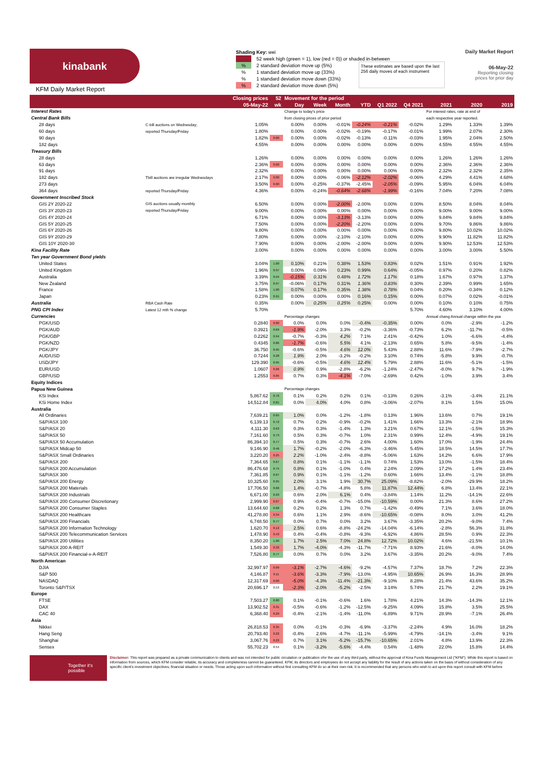kinabank
KFM Daily Market Report
Shading Key: wei
52 week high (green = 1), low (red = 0)) or shaded in-between
% 2 standard deviation move up (5%)
% 1 standard deviation move up (33%)
% 1 standard deviation move down (33%)
% 2 standard deviation move down (5%)
These estimates are based upon the last 256 daily moves of each instrument
Daily Market Report
06-May-22
Reporting closing
prices for prior day
| | | Closing prices | 52 | Movement for the period | | | | | | | | |
| --- | --- | --- | --- | --- | --- | --- | --- | --- | --- | --- | --- | --- |
| | | 05-May-22 | wk | Day | Week | Month | YTD | Q1 2022 | Q4 2021 | 2021 | 2020 | 2019 |
| Interest Rates | | | | Change to today's price | | | | | | For interest rates, rate at end of | | |
| Central Bank Bills | | | | from closing prices of prior period | | | | | | each respective year reported. | | |
| 28 days | C-bill auctions on Wednesday; | 1.05% | | 0.00% | 0.00% | -0.01% | -0.24% | -0.21% | -0.02% | 1.29% | 1.33% | 1.39% |
| 60 days | reported Thursday/Friday | 1.80% | | 0.00% | 0.00% | -0.02% | -0.19% | -0.17% | -0.01% | 1.99% | 2.07% | 2.30% |
| 90 days | | 1.82% | 0.00 | 0.00% | 0.00% | -0.02% | -0.13% | -0.11% | -0.03% | 1.95% | 2.04% | 2.50% |
| 182 days | | 4.55% | | 0.00% | 0.00% | 0.00% | 0.00% | 0.00% | 0.00% | 4.55% | 4.55% | 4.55% |
| Treasury Bills | | | | | | | | | | | | |
| 28 days | | 1.26% | | 0.00% | 0.00% | 0.00% | 0.00% | 0.00% | 0.00% | 1.26% | 1.26% | 1.26% |
| 63 days | | 2.36% | 0.00 | 0.00% | 0.00% | 0.00% | 0.00% | 0.00% | 0.00% | 2.36% | 2.36% | 2.36% |
| 91 days | | 2.32% | | 0.00% | 0.00% | 0.00% | 0.00% | 0.00% | 0.00% | 2.32% | 2.32% | 2.35% |
| 182 days | Tbill auctions are irregular Wednesdays | 2.17% | 0.00 | 0.00% | 0.00% | -0.06% | -2.12% | -2.02% | -0.06% | 4.29% | 4.41% | 4.68% |
| 273 days | | 3.50% | 0.00 | 0.00% | -0.25% | -0.37% | -2.45% | -2.05% | -0.09% | 5.95% | 6.04% | 6.04% |
| 364 days | reported Thursday/Friday | 4.36% | | 0.00% | -0.24% | -0.64% | -2.68% | -1.99% | -0.16% | 7.04% | 7.20% | 7.08% |
| Government Inscribed Stock | | | | | | | | | | | | |
| GIS 2Y 2020-22 | GIS auctions usually monthly | 6.50% | | 0.00% | 0.00% | -2.00% | -2.00% | 0.00% | 0.00% | 8.50% | 8.04% | 8.04% |
| GIS 3Y 2020-23 | reported Thursday/Friday | 9.00% | | 0.00% | 0.00% | 0.00% | 0.00% | 0.00% | 0.00% | 9.00% | 9.00% | 9.00% |
| GIS 4Y 2020-24 | | 6.71% | | 0.00% | 0.00% | -3.13% | -3.13% | 0.00% | 0.00% | 9.84% | 9.84% | 9.84% |
| GIS 5Y 2020-25 | | 7.50% | | 0.00% | 0.00% | -2.20% | -2.20% | 0.00% | 0.00% | 9.70% | 9.86% | 9.86% |
| GIS 6Y 2020-26 | | 9.80% | | 0.00% | 0.00% | 0.00% | 0.00% | 0.00% | 0.00% | 9.80% | 10.02% | 10.02% |
| GIS 9Y 2020-29 | | 7.80% | | 0.00% | 0.00% | -2.10% | -2.10% | 0.00% | 0.00% | 9.90% | 11.82% | 11.82% |
| GIS 10Y 2020-30 | | 7.90% | | 0.00% | 0.00% | -2.00% | -2.00% | 0.00% | 0.00% | 9.90% | 12.53% | 12.53% |
| Kina Facility Rate | | 3.00% | | 0.00% | 0.00% | 0.00% | 0.00% | 0.00% | 0.00% | 3.00% | 3.00% | 5.50% |
| Ten year Government Bond yields | | | | | | | | | | | | |
| United States | | 3.04% | 1.00 | 0.10% | 0.21% | 0.38% | 1.53% | 0.83% | 0.02% | 1.51% | 0.91% | 1.92% |
| United Kingdom | | 1.96% | 0.97 | 0.00% | 0.09% | 0.23% | 0.99% | 0.64% | -0.05% | 0.97% | 0.20% | 0.82% |
| Australia | | 3.39% | 0.94 | -0.15% | 0.31% | 0.48% | 1.72% | 1.17% | 0.18% | 1.67% | 0.97% | 1.37% |
| New Zealand | | 3.75% | 0.97 | -0.06% | 0.17% | 0.31% | 1.36% | 0.83% | 0.30% | 2.39% | 0.99% | 1.65% |
| France | | 1.58% | 1.00 | 0.07% | 0.17% | 0.35% | 1.38% | 0.78% | 0.04% | 0.20% | -0.34% | 0.12% |
| Japan | | 0.23% | 0.91 | 0.00% | 0.00% | 0.00% | 0.16% | 0.15% | 0.00% | 0.07% | 0.02% | -0.01% |
| Australia | RBA Cash Rate | 0.35% | | 0.00% | 0.25% | 0.25% | 0.25% | 0.00% | 0.00% | 0.10% | 0.10% | 0.75% |
| PNG CPI Index | Latest 12 mth % change | 5.70% | | | | | | | 5.70% | 4.60% | 3.10% | 4.00% |
| Currencies | | | | Percentage changes | | | | | | Annual chang Annual change within the yea | | |
| PGK/USD | | 0.2840 | 0.00 | 0.0% | 0.0% | 0.0% | -0.4% | -0.35% | 0.00% | 0.0% | -2.9% | -1.2% |
| PGK/AUD | | 0.3921 | 0.69 | -1.9% | -2.0% | 3.3% | -0.2% | -3.36% | -0.73% | 6.2% | -11.7% | -0.5% |
| PGK/GBP | | 0.2262 | 0.94 | -0.7% | -0.3% | 4.2% | 7.1% | 2.41% | -0.42% | 1.0% | -6.6% | -4.4% |
| PGK/NZD | | 0.4345 | 0.86 | -1.7% | -0.6% | 5.5% | 4.1% | -2.13% | 0.65% | 5.8% | -9.5% | -1.4% |
| PGK/JPY | | 36.750 | 0.95 | -0.6% | -0.5% | 4.6% | 12.0% | 5.43% | 2.88% | 11.6% | -7.9% | -2.7% |
| AUD/USD | | 0.7244 | 0.28 | 1.9% | 2.0% | -3.2% | -0.2% | 3.10% | 0.74% | -5.8% | 9.9% | -0.7% |
| USD/JPY | | 129.390 | 0.95 | -0.6% | -0.5% | 4.6% | 12.4% | 5.79% | 2.88% | 11.6% | -5.1% | -1.5% |
| EUR/USD | | 1.0607 | 0.06 | 0.9% | 0.9% | -2.8% | -6.2% | -1.24% | -2.47% | -8.0% | 9.7% | -1.9% |
| GBP/USD | | 1.2553 | 0.05 | 0.7% | 0.3% | -4.1% | -7.0% | -2.69% | 0.42% | -1.0% | 3.9% | 3.4% |
| Equity Indices | | | | | | | | | | | | |
| Papua New Guinea | | | | Percentage changes | | | | | | | | |
| KSi Index | | 5,867.62 | 0.76 | 0.1% | 0.2% | 0.2% | 0.1% | -0.13% | 0.26% | -3.1% | -3.4% | 21.1% |
| KSi Home Index | | 14,512.84 | 0.81 | 0.0% | 4.0% | 4.0% | 0.8% | -3.06% | -2.07% | 8.1% | 1.5% | 15.0% |
| Australia | | | | | | | | | | | | |
| All Ordinaries | | 7,639.21 | 0.65 | 1.0% | 0.0% | -1.2% | -1.8% | 0.13% | 1.96% | 13.6% | 0.7% | 19.1% |
| S&P/ASX 100 | | 6,139.13 | 0.72 | 0.7% | 0.2% | -0.9% | -0.2% | 1.41% | 1.66% | 13.3% | -2.1% | 18.9% |
| S&P/ASX 20 | | 4,111.30 | 0.63 | 0.3% | 0.3% | -1.4% | 1.3% | 3.21% | 0.67% | 12.1% | -1.5% | 15.3% |
| S&P/ASX 50 | | 7,161.60 | 0.73 | 0.5% | 0.3% | -0.7% | 1.0% | 2.31% | 0.99% | 12.4% | -4.9% | 19.1% |
| S&P/ASX 50 Accumulation | | 86,394.10 | 0.77 | 0.5% | 0.3% | -0.7% | 2.6% | 4.00% | 1.60% | 17.0% | -1.9% | 24.4% |
| S&P/ASX Midcap 50 | | 9,146.90 | 0.46 | 1.7% | -0.2% | -2.0% | -6.3% | -3.46% | 5.45% | 18.5% | 14.5% | 17.7% |
| S&P/ASX Small Ordinaries | | 3,220.20 | 0.25 | 2.2% | -1.0% | -2.4% | -8.8% | -5.06% | 1.63% | 14.2% | 6.6% | 17.9% |
| S&P/ASX 200 | | 7,364.65 | 0.67 | 0.8% | 0.1% | -1.1% | -1.1% | 0.74% | 1.53% | 13.0% | -1.5% | 18.4% |
| S&P/ASX 200 Accumulation | | 86,476.68 | 0.75 | 0.8% | 0.1% | -1.0% | 0.4% | 2.24% | 2.09% | 17.2% | 1.4% | 23.4% |
| S&P/ASX 300 | | 7,361.85 | 0.67 | 0.9% | 0.1% | -1.1% | -1.2% | 0.60% | 1.66% | 13.4% | -1.1% | 18.8% |
| S&P/ASX 200 Energy | | 10,325.60 | 0.95 | 2.0% | 3.1% | 1.9% | 30.7% | 25.09% | -8.82% | -2.0% | -29.9% | 18.2% |
| S&P/ASX 200 Materials | | 17,706.50 | 0.66 | 1.4% | -0.7% | -4.8% | 5.8% | 11.87% | 12.44% | 6.8% | 13.4% | 22.1% |
| S&P/ASX 200 Industrials | | 6,671.00 | 0.93 | 0.6% | 2.0% | 6.1% | 0.4% | -3.84% | 1.14% | 11.2% | -14.1% | 22.6% |
| S&P/ASX 200 Consumer Discretionary | | 2,999.90 | 0.07 | 0.9% | -0.4% | -0.7% | -15.0% | -10.59% | 0.00% | 21.3% | 8.6% | 27.2% |
| S&P/ASX 200 Consumer Staples | | 13,644.60 | 0.68 | 0.2% | 0.2% | 1.3% | 0.7% | -1.42% | -0.49% | 7.1% | 3.6% | 18.0% |
| S&P/ASX 200 Healthcare | | 41,278.80 | 0.34 | 0.6% | 1.1% | 2.9% | -8.6% | -10.65% | -0.08% | 8.0% | 3.0% | 41.2% |
| S&P/ASX 200 Financials | | 6,748.50 | 0.77 | 0.0% | 0.7% | 0.0% | 3.2% | 3.67% | -3.35% | 20.2% | -9.0% | 7.4% |
| S&P/ASX 200 Information Technology | | 1,620.70 | 0.12 | 2.5% | 0.6% | -8.8% | -24.2% | -14.04% | -6.14% | -2.8% | 56.3% | 31.8% |
| S&P/ASX 200 Telecommunication Services | | 1,478.90 | 0.43 | 0.4% | -0.4% | -0.8% | -9.3% | -6.92% | 4.86% | 28.5% | 0.9% | 22.3% |
| S&P/ASX 200 Utilities | | 8,350.20 | 1.00 | 1.7% | 2.5% | 7.0% | 24.8% | 12.72% | 10.02% | 4.6% | -21.5% | 10.1% |
| S&P/ASX 200 A-REIT | | 1,549.30 | 0.33 | 1.7% | -4.0% | -4.3% | -11.7% | -7.71% | 8.93% | 21.6% | -8.0% | 14.0% |
| S&P/ASX 200 Financial-x-A-REIT | | 7,526.80 | 0.77 | 0.0% | 0.7% | 0.0% | 3.2% | 3.67% | -3.35% | 20.2% | -9.0% | 7.4% |
| North American | | | | | | | | | | | | |
| DJIA | | 32,997.97 | 0.09 | -3.1% | -2.7% | -4.6% | -9.2% | -4.57% | 7.37% | 18.7% | 7.2% | 22.3% |
| S&P 500 | | 4,146.87 | 0.11 | -3.6% | -3.3% | -7.9% | -13.0% | -4.95% | 10.65% | 26.9% | 16.3% | 28.9% |
| NASDAQ | | 12,317.69 | 0.00 | -5.0% | -4.3% | -11.4% | -21.3% | -9.10% | 8.28% | 21.4% | 43.6% | 35.2% |
| Toronto S&P/TSX | | 20,696.17 | 0.53 | -2.3% | -2.0% | -5.2% | -2.5% | 3.14% | 5.74% | 21.7% | 2.2% | 19.1% |
| Europe | | | | | | | | | | | | |
| FTSE | | 7,503.27 | 0.80 | 0.1% | -0.1% | -0.6% | 1.6% | 1.78% | 4.21% | 14.3% | -14.3% | 12.1% |
| DAX | | 13,902.52 | 0.31 | -0.5% | -0.6% | -1.2% | -12.5% | -9.25% | 4.09% | 15.8% | 3.5% | 25.5% |
| CAC 40 | | 6,368.40 | 0.29 | -0.4% | -2.1% | -1.4% | -11.0% | -6.89% | 9.71% | 28.9% | -7.1% | 26.4% |
| Asia | | | | | | | | | | | | |
| Nikkei | | 26,818.53 | 0.35 | 0.0% | -0.1% | -0.3% | -6.9% | -3.37% | -2.24% | 4.9% | 16.0% | 18.2% |
| Hang Seng | | 20,793.40 | 0.22 | -0.4% | 2.6% | -4.7% | -11.1% | -5.99% | -4.79% | -14.1% | -3.4% | 9.1% |
| Shanghai | | 3,067.76 | 0.22 | 0.7% | 3.1% | -5.2% | -15.7% | -10.65% | 2.01% | 4.8% | 13.9% | 22.3% |
| Sensex | | 55,702.23 | 0.54 | 0.1% | -3.2% | -5.6% | -4.4% | 0.54% | -1.48% | 22.0% | 15.8% | 14.4% |
Together it's possible
Disclaimer: This report was prepared as a private communication to clients and was not intended for public circulation or publication ofor the use of any third party, without the approval of Kina Funds Management Ltd ("KFM"). While this report is based on information from sources, which KFM consider reliable, its accuracy and completeness cannot be guaranteed. KFM, its directors and employees do not accept any liability for the result of any actions taken on the basis of without consideration of any specific client's investment objectives, financial situation or needs. Those acting upon such information without first consulting KFM do so at their own risk. It is recommended that any persons who wish to act upon this report consult with KFM before